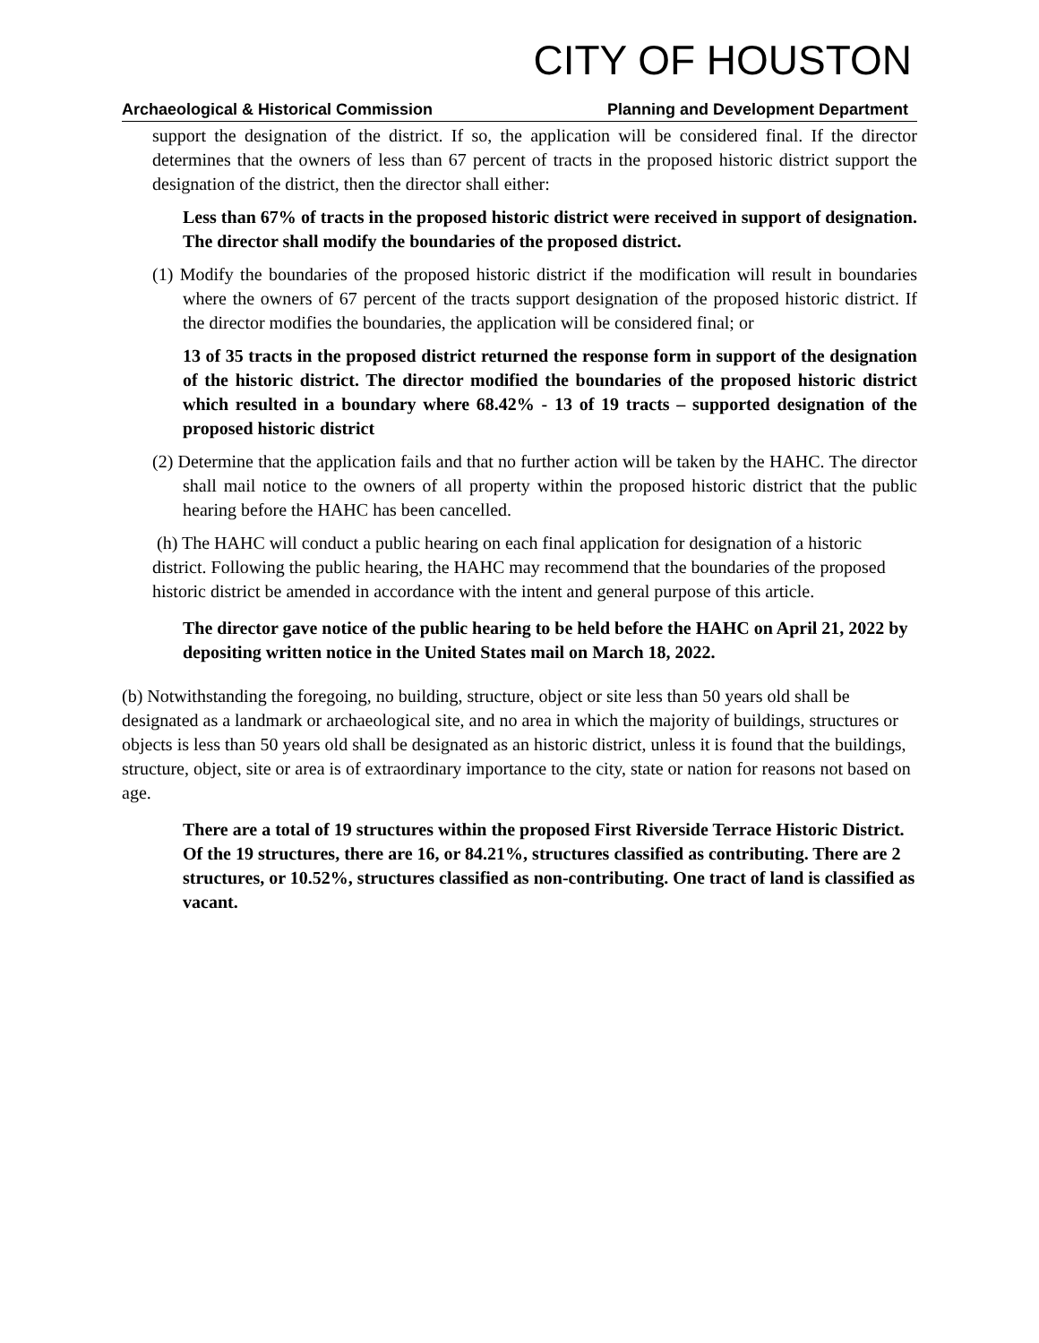CITY OF HOUSTON
Archaeological & Historical Commission Planning and Development Department
support the designation of the district. If so, the application will be considered final. If the director determines that the owners of less than 67 percent of tracts in the proposed historic district support the designation of the district, then the director shall either:
Less than 67% of tracts in the proposed historic district were received in support of designation. The director shall modify the boundaries of the proposed district.
(1) Modify the boundaries of the proposed historic district if the modification will result in boundaries where the owners of 67 percent of the tracts support designation of the proposed historic district. If the director modifies the boundaries, the application will be considered final; or
13 of 35 tracts in the proposed district returned the response form in support of the designation of the historic district. The director modified the boundaries of the proposed historic district which resulted in a boundary where 68.42% - 13 of 19 tracts – supported designation of the proposed historic district
(2) Determine that the application fails and that no further action will be taken by the HAHC. The director shall mail notice to the owners of all property within the proposed historic district that the public hearing before the HAHC has been cancelled.
(h) The HAHC will conduct a public hearing on each final application for designation of a historic district. Following the public hearing, the HAHC may recommend that the boundaries of the proposed historic district be amended in accordance with the intent and general purpose of this article.
The director gave notice of the public hearing to be held before the HAHC on April 21, 2022 by depositing written notice in the United States mail on March 18, 2022.
(b) Notwithstanding the foregoing, no building, structure, object or site less than 50 years old shall be designated as a landmark or archaeological site, and no area in which the majority of buildings, structures or objects is less than 50 years old shall be designated as an historic district, unless it is found that the buildings, structure, object, site or area is of extraordinary importance to the city, state or nation for reasons not based on age.
There are a total of 19 structures within the proposed First Riverside Terrace Historic District. Of the 19 structures, there are 16, or 84.21%, structures classified as contributing. There are 2 structures, or 10.52%, structures classified as non-contributing. One tract of land is classified as vacant.